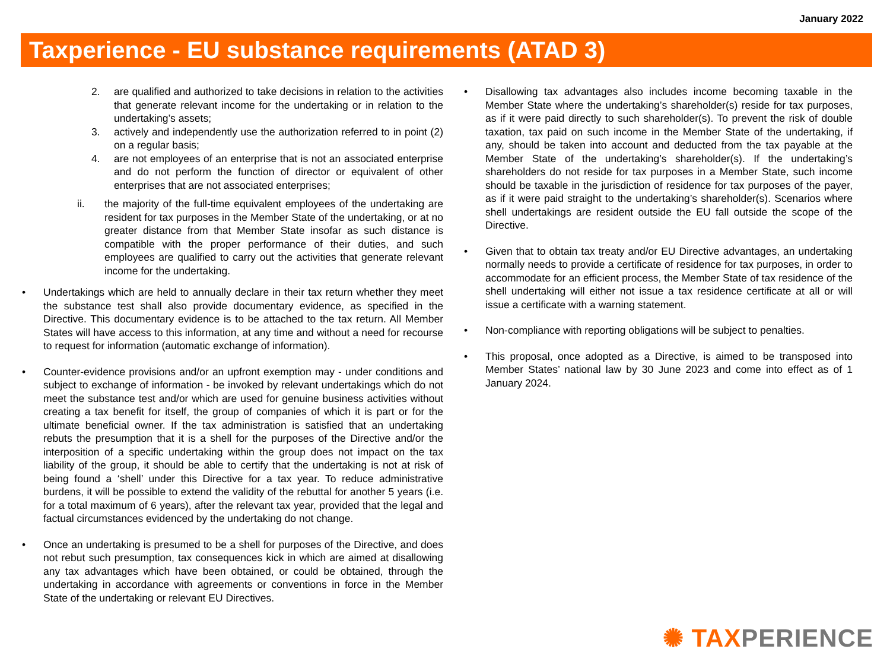January 2022
Taxperience - EU substance requirements (ATAD 3)
2. are qualified and authorized to take decisions in relation to the activities that generate relevant income for the undertaking or in relation to the undertaking’s assets;
3. actively and independently use the authorization referred to in point (2) on a regular basis;
4. are not employees of an enterprise that is not an associated enterprise and do not perform the function of director or equivalent of other enterprises that are not associated enterprises;
ii. the majority of the full-time equivalent employees of the undertaking are resident for tax purposes in the Member State of the undertaking, or at no greater distance from that Member State insofar as such distance is compatible with the proper performance of their duties, and such employees are qualified to carry out the activities that generate relevant income for the undertaking.
• Undertakings which are held to annually declare in their tax return whether they meet the substance test shall also provide documentary evidence, as specified in the Directive. This documentary evidence is to be attached to the tax return. All Member States will have access to this information, at any time and without a need for recourse to request for information (automatic exchange of information).
• Counter-evidence provisions and/or an upfront exemption may - under conditions and subject to exchange of information - be invoked by relevant undertakings which do not meet the substance test and/or which are used for genuine business activities without creating a tax benefit for itself, the group of companies of which it is part or for the ultimate beneficial owner. If the tax administration is satisfied that an undertaking rebuts the presumption that it is a shell for the purposes of the Directive and/or the interposition of a specific undertaking within the group does not impact on the tax liability of the group, it should be able to certify that the undertaking is not at risk of being found a ‘shell’ under this Directive for a tax year. To reduce administrative burdens, it will be possible to extend the validity of the rebuttal for another 5 years (i.e. for a total maximum of 6 years), after the relevant tax year, provided that the legal and factual circumstances evidenced by the undertaking do not change.
• Once an undertaking is presumed to be a shell for purposes of the Directive, and does not rebut such presumption, tax consequences kick in which are aimed at disallowing any tax advantages which have been obtained, or could be obtained, through the undertaking in accordance with agreements or conventions in force in the Member State of the undertaking or relevant EU Directives.
• Disallowing tax advantages also includes income becoming taxable in the Member State where the undertaking’s shareholder(s) reside for tax purposes, as if it were paid directly to such shareholder(s). To prevent the risk of double taxation, tax paid on such income in the Member State of the undertaking, if any, should be taken into account and deducted from the tax payable at the Member State of the undertaking’s shareholder(s). If the undertaking’s shareholders do not reside for tax purposes in a Member State, such income should be taxable in the jurisdiction of residence for tax purposes of the payer, as if it were paid straight to the undertaking’s shareholder(s). Scenarios where shell undertakings are resident outside the EU fall outside the scope of the Directive.
• Given that to obtain tax treaty and/or EU Directive advantages, an undertaking normally needs to provide a certificate of residence for tax purposes, in order to accommodate for an efficient process, the Member State of tax residence of the shell undertaking will either not issue a tax residence certificate at all or will issue a certificate with a warning statement.
• Non-compliance with reporting obligations will be subject to penalties.
• This proposal, once adopted as a Directive, is aimed to be transposed into Member States’ national law by 30 June 2023 and come into effect as of 1 January 2024.
✺ TAX PERIENCE